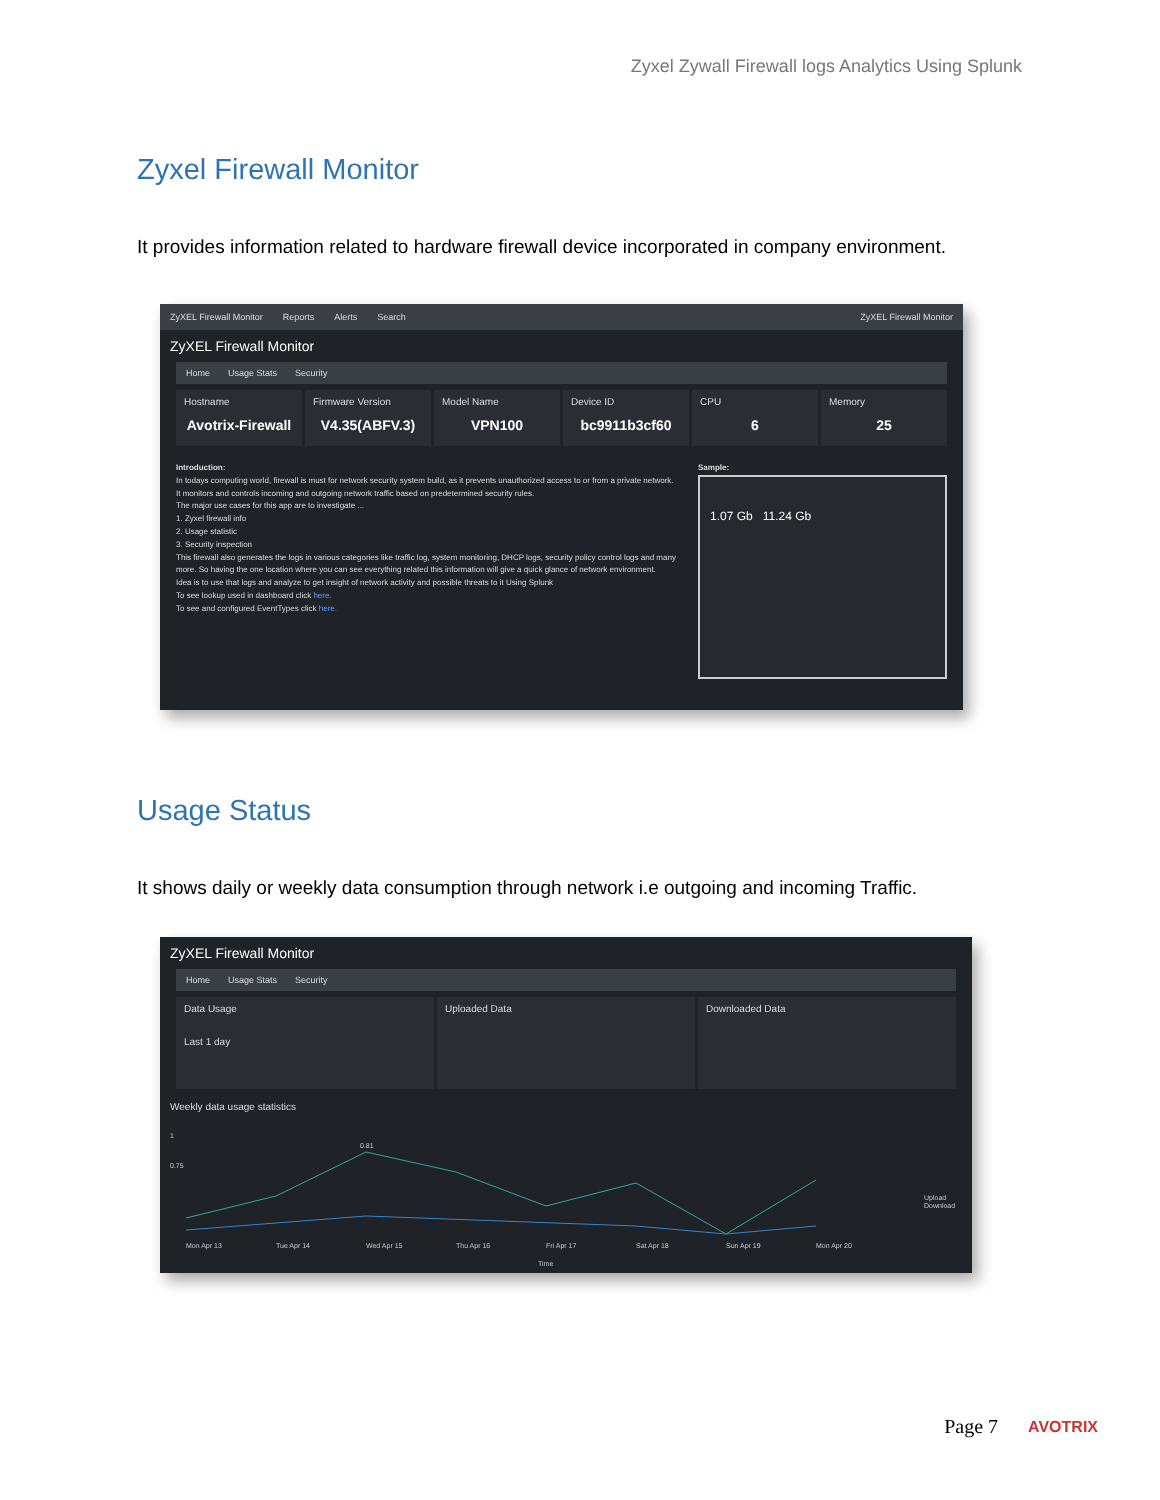Zyxel Zywall Firewall logs Analytics Using Splunk
Zyxel Firewall Monitor
It provides information related to hardware firewall device incorporated in company environment.
ZyXEL Firewall Monitor Reports Alerts Search ZyXEL Firewall Monitor
ZyXEL Firewall Monitor
Home Usage Stats Security
Hostname
Avotrix-Firewall
Firmware Version
V4.35(ABFV.3)
Model Name
VPN100
Device ID
bc9911b3cf60
CPU
6
Memory
25
Introduction:
In todays computing world, firewall is must for network security system build, as it prevents unauthorized access to or from a private network. It monitors and controls incoming and outgoing network traffic based on predetermined security rules.
The major use cases for this app are to investigate ...
1. Zyxel firewall info
2. Usage statistic
3. Security inspection
This firewall also generates the logs in various categories like traffic log, system monitoring, DHCP logs, security policy control logs and many more. So having the one location where you can see everything related this information will give a quick glance of network environment.
Idea is to use that logs and analyze to get insight of network activity and possible threats to it Using Splunk
To see lookup used in dashboard click here.
To see and configured EventTypes click here.
Sample:
1.07 Gb 11.24 Gb
Usage Status
It shows daily or weekly data consumption through network i.e outgoing and incoming Traffic.
ZyXEL Firewall Monitor
Home Usage Stats Security
Data Usage
Last 1 day
Uploaded Data Downloaded Data
Weekly data usage statistics
1
0.75
0.81
Mon Apr 13
Tue Apr 14
Wed Apr 15
Thu Apr 16
Fri Apr 17
Sat Apr 18
Sun Apr 19
Mon Apr 20
Time
Upload
Download
Page 7 AVOTRIX